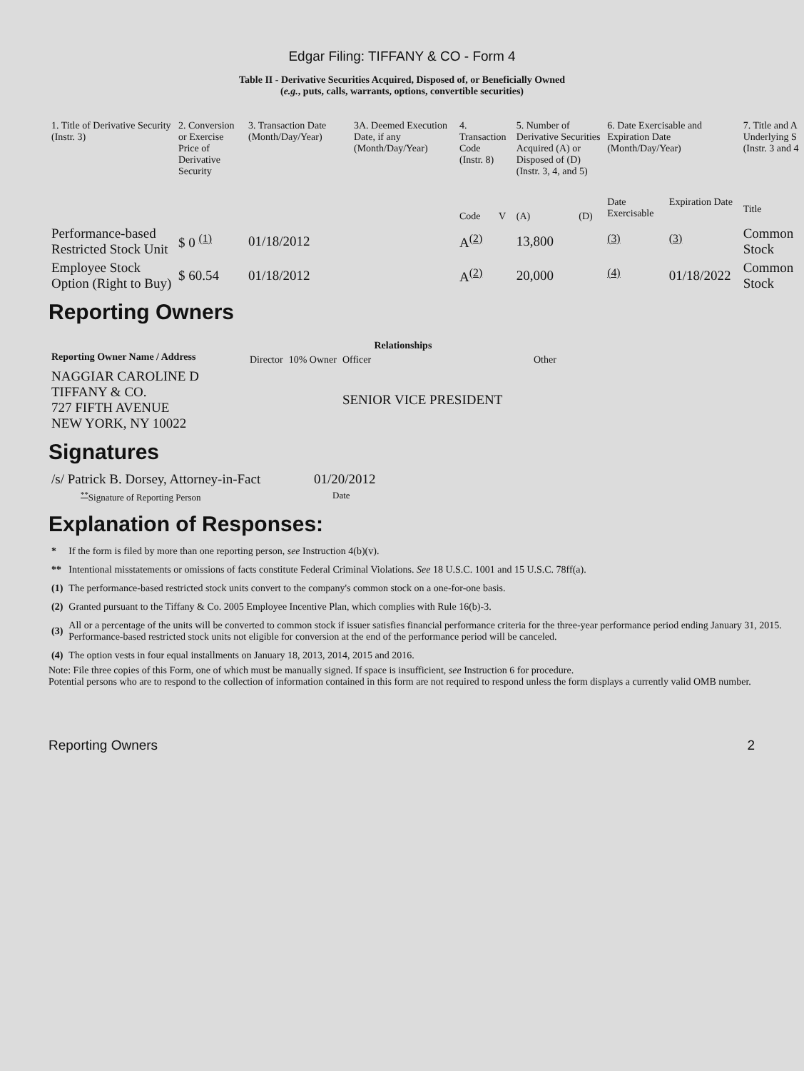Edgar Filing: TIFFANY & CO - Form 4
Table II - Derivative Securities Acquired, Disposed of, or Beneficially Owned
(e.g., puts, calls, warrants, options, convertible securities)
| 1. Title of Derivative Security (Instr. 3) | 2. Conversion or Exercise Price of Derivative Security | 3. Transaction Date (Month/Day/Year) | 3A. Deemed Execution Date, if any (Month/Day/Year) | 4. Transaction Code (Instr. 8) | | 5. Number of Derivative Securities Acquired (A) or Disposed of (D) (Instr. 3, 4, and 5) | | 6. Date Exercisable and Expiration Date (Month/Day/Year) | | 7. Title and A Underlying S (Instr. 3 and 4 |
| --- | --- | --- | --- | --- | --- | --- | --- | --- | --- | --- |
| | | | | Code | V | (A) | (D) | Date Exercisable | Expiration Date | Title |
| Performance-based Restricted Stock Unit | $ 0 <sup>(1)</sup> | 01/18/2012 | | A<sup>(2)</sup> | | 13,800 | | <sup>(3)</sup> | <sup>(3)</sup> | Common Stock |
| Employee Stock Option (Right to Buy) | $ 60.54 | 01/18/2012 | | A<sup>(2)</sup> | | 20,000 | | <sup>(4)</sup> | 01/18/2022 | Common Stock |
Reporting Owners
| Reporting Owner Name / Address | Relationships | | | |
| --- | --- | --- | --- | --- |
| | Director | 10% Owner | Officer | Other |
| NAGGIAR CAROLINE D TIFFANY & CO. 727 FIFTH AVENUE NEW YORK, NY 10022 | | | SENIOR VICE PRESIDENT | |
Signatures
| /s/ Patrick B. Dorsey, Attorney-in-Fact | 01/20/2012 |
| <sup>**</sup> Signature of Reporting Person | Date |
Explanation of Responses:
| * | If the form is filed by more than one reporting person, see Instruction 4(b)(v). |
| ** | Intentional misstatements or omissions of facts constitute Federal Criminal Violations. See 18 U.S.C. 1001 and 15 U.S.C. 78ff(a). |
| (1) | The performance-based restricted stock units convert to the company's common stock on a one-for-one basis. |
| (2) | Granted pursuant to the Tiffany & Co. 2005 Employee Incentive Plan, which complies with Rule 16(b)-3. |
| (3) | All or a percentage of the units will be converted to common stock if issuer satisfies financial performance criteria for the three-year performance period ending January 31, 2015. Performance-based restricted stock units not eligible for conversion at the end of the performance period will be canceled. |
| (4) | The option vests in four equal installments on January 18, 2013, 2014, 2015 and 2016. |
Note: File three copies of this Form, one of which must be manually signed. If space is insufficient, see Instruction 6 for procedure.
Potential persons who are to respond to the collection of information contained in this form are not required to respond unless the form displays a currently valid OMB number.
Reporting Owners 2